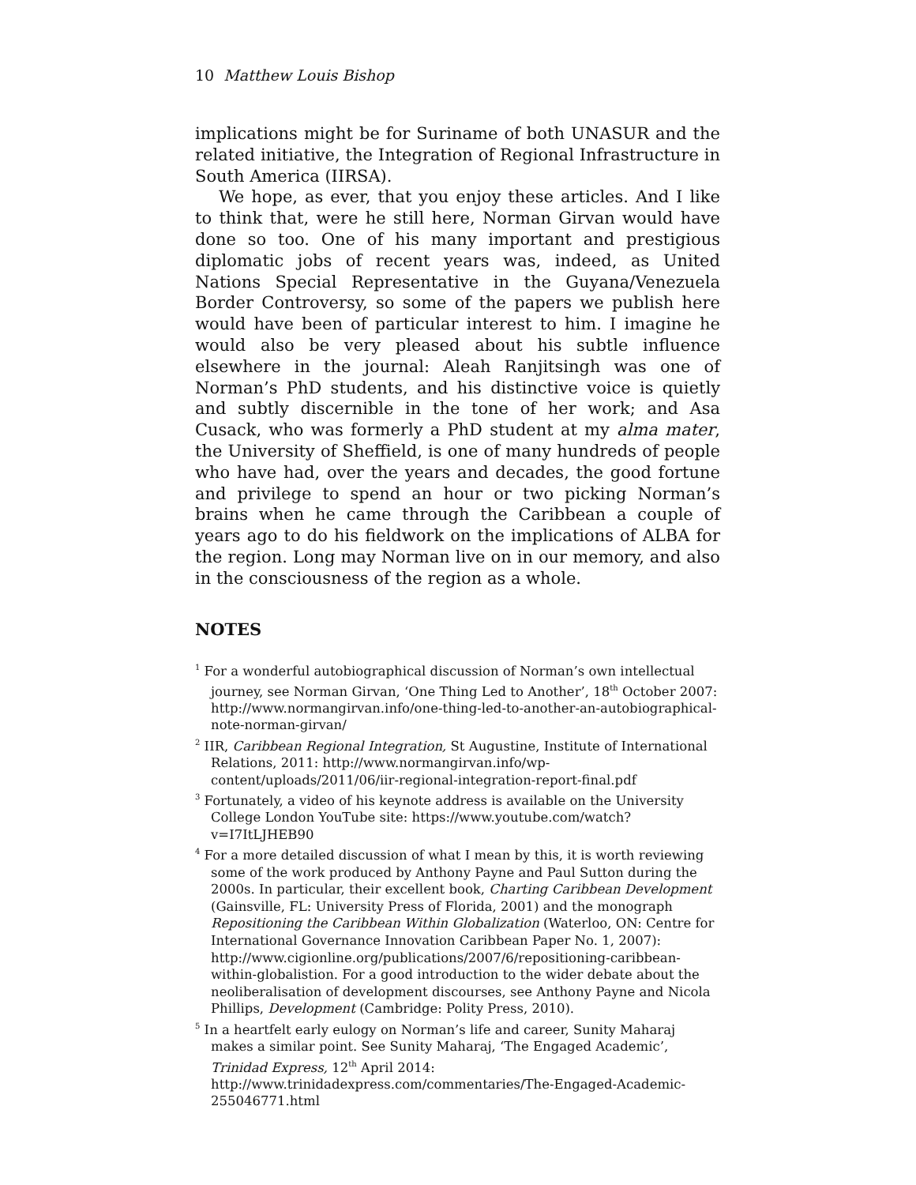10 Matthew Louis Bishop
implications might be for Suriname of both UNASUR and the related initiative, the Integration of Regional Infrastructure in South America (IIRSA).
We hope, as ever, that you enjoy these articles. And I like to think that, were he still here, Norman Girvan would have done so too. One of his many important and prestigious diplomatic jobs of recent years was, indeed, as United Nations Special Representative in the Guyana/Venezuela Border Controversy, so some of the papers we publish here would have been of particular interest to him. I imagine he would also be very pleased about his subtle influence elsewhere in the journal: Aleah Ranjitsingh was one of Norman’s PhD students, and his distinctive voice is quietly and subtly discernible in the tone of her work; and Asa Cusack, who was formerly a PhD student at my alma mater, the University of Sheffield, is one of many hundreds of people who have had, over the years and decades, the good fortune and privilege to spend an hour or two picking Norman’s brains when he came through the Caribbean a couple of years ago to do his fieldwork on the implications of ALBA for the region. Long may Norman live on in our memory, and also in the consciousness of the region as a whole.
NOTES
<sup>1</sup> For a wonderful autobiographical discussion of Norman’s own intellectual journey, see Norman Girvan, ‘One Thing Led to Another’, 18<sup>th</sup> October 2007: http://www.normangirvan.info/one-thing-led-to-another-an-autobiographical-note-norman-girvan/
<sup>2</sup> IIR, Caribbean Regional Integration, St Augustine, Institute of International Relations, 2011: http://www.normangirvan.info/wp-content/uploads/2011/06/iir-regional-integration-report-final.pdf
<sup>3</sup> Fortunately, a video of his keynote address is available on the University College London YouTube site: https://www.youtube.com/watch?v=I7ItLJHEB90
<sup>4</sup> For a more detailed discussion of what I mean by this, it is worth reviewing some of the work produced by Anthony Payne and Paul Sutton during the 2000s. In particular, their excellent book, Charting Caribbean Development (Gainsville, FL: University Press of Florida, 2001) and the monograph Repositioning the Caribbean Within Globalization (Waterloo, ON: Centre for International Governance Innovation Caribbean Paper No. 1, 2007): http://www.cigionline.org/publications/2007/6/repositioning-caribbean-within-globalistion. For a good introduction to the wider debate about the neoliberalisation of development discourses, see Anthony Payne and Nicola Phillips, Development (Cambridge: Polity Press, 2010).
<sup>5</sup> In a heartfelt early eulogy on Norman’s life and career, Sunity Maharaj makes a similar point. See Sunity Maharaj, ‘The Engaged Academic’, Trinidad Express, 12<sup>th</sup> April 2014: http://www.trinidadexpress.com/commentaries/The-Engaged-Academic-255046771.html